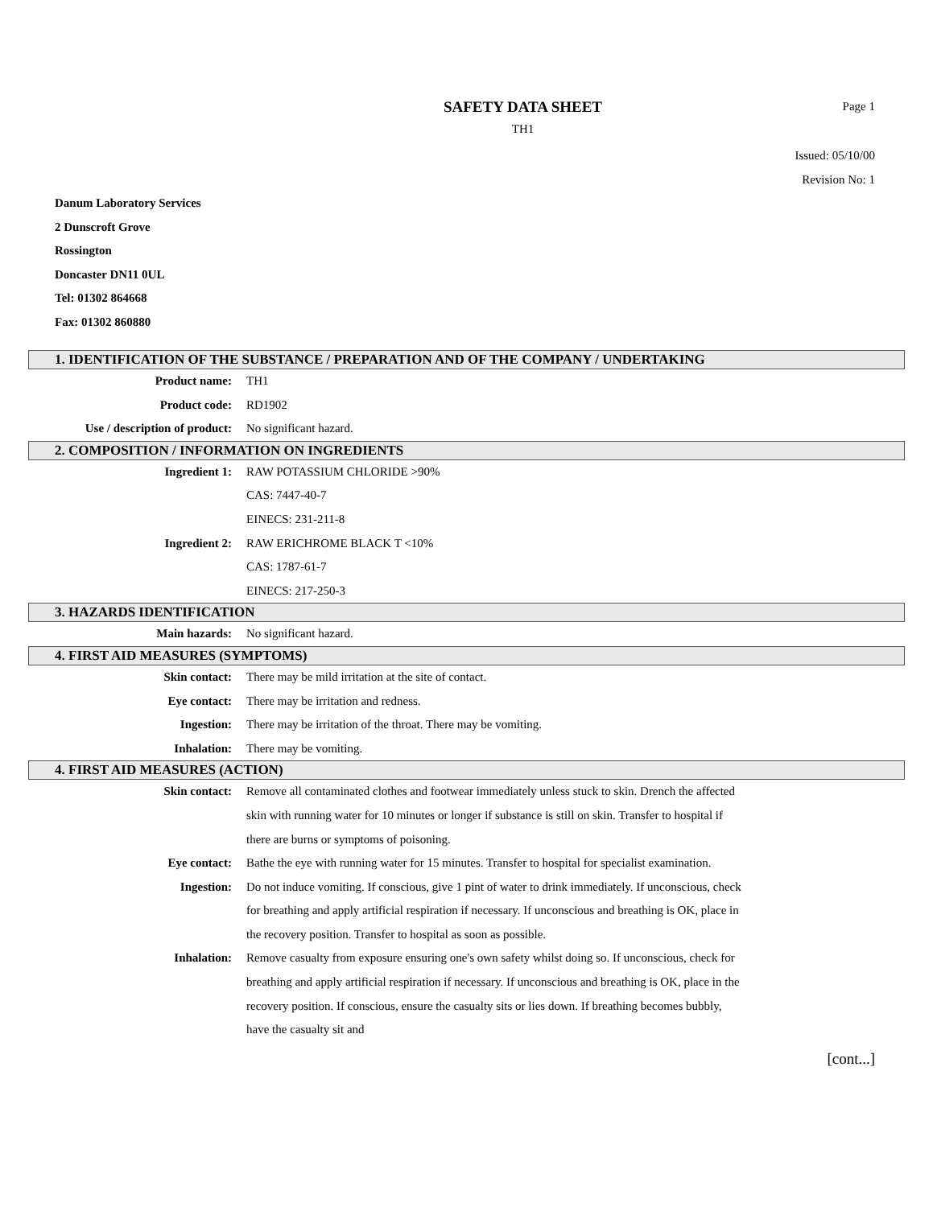SAFETY DATA SHEET
TH1
Page 1
Issued: 05/10/00
Revision No: 1
Danum Laboratory Services
2 Dunscroft Grove
Rossington
Doncaster DN11 0UL
Tel: 01302 864668
Fax: 01302 860880
1. IDENTIFICATION OF THE SUBSTANCE / PREPARATION AND OF THE COMPANY / UNDERTAKING
Product name: TH1
Product code: RD1902
Use / description of product: No significant hazard.
2. COMPOSITION / INFORMATION ON INGREDIENTS
Ingredient 1: RAW POTASSIUM CHLORIDE >90%
CAS: 7447-40-7
EINECS: 231-211-8
Ingredient 2: RAW ERICHROME BLACK T <10%
CAS: 1787-61-7
EINECS: 217-250-3
3. HAZARDS IDENTIFICATION
Main hazards: No significant hazard.
4. FIRST AID MEASURES (SYMPTOMS)
Skin contact: There may be mild irritation at the site of contact.
Eye contact: There may be irritation and redness.
Ingestion: There may be irritation of the throat. There may be vomiting.
Inhalation: There may be vomiting.
4. FIRST AID MEASURES (ACTION)
Skin contact: Remove all contaminated clothes and footwear immediately unless stuck to skin. Drench the affected skin with running water for 10 minutes or longer if substance is still on skin. Transfer to hospital if there are burns or symptoms of poisoning.
Eye contact: Bathe the eye with running water for 15 minutes. Transfer to hospital for specialist examination.
Ingestion: Do not induce vomiting. If conscious, give 1 pint of water to drink immediately. If unconscious, check for breathing and apply artificial respiration if necessary. If unconscious and breathing is OK, place in the recovery position. Transfer to hospital as soon as possible.
Inhalation: Remove casualty from exposure ensuring one's own safety whilst doing so. If unconscious, check for breathing and apply artificial respiration if necessary. If unconscious and breathing is OK, place in the recovery position. If conscious, ensure the casualty sits or lies down. If breathing becomes bubbly, have the casualty sit and
[cont...]